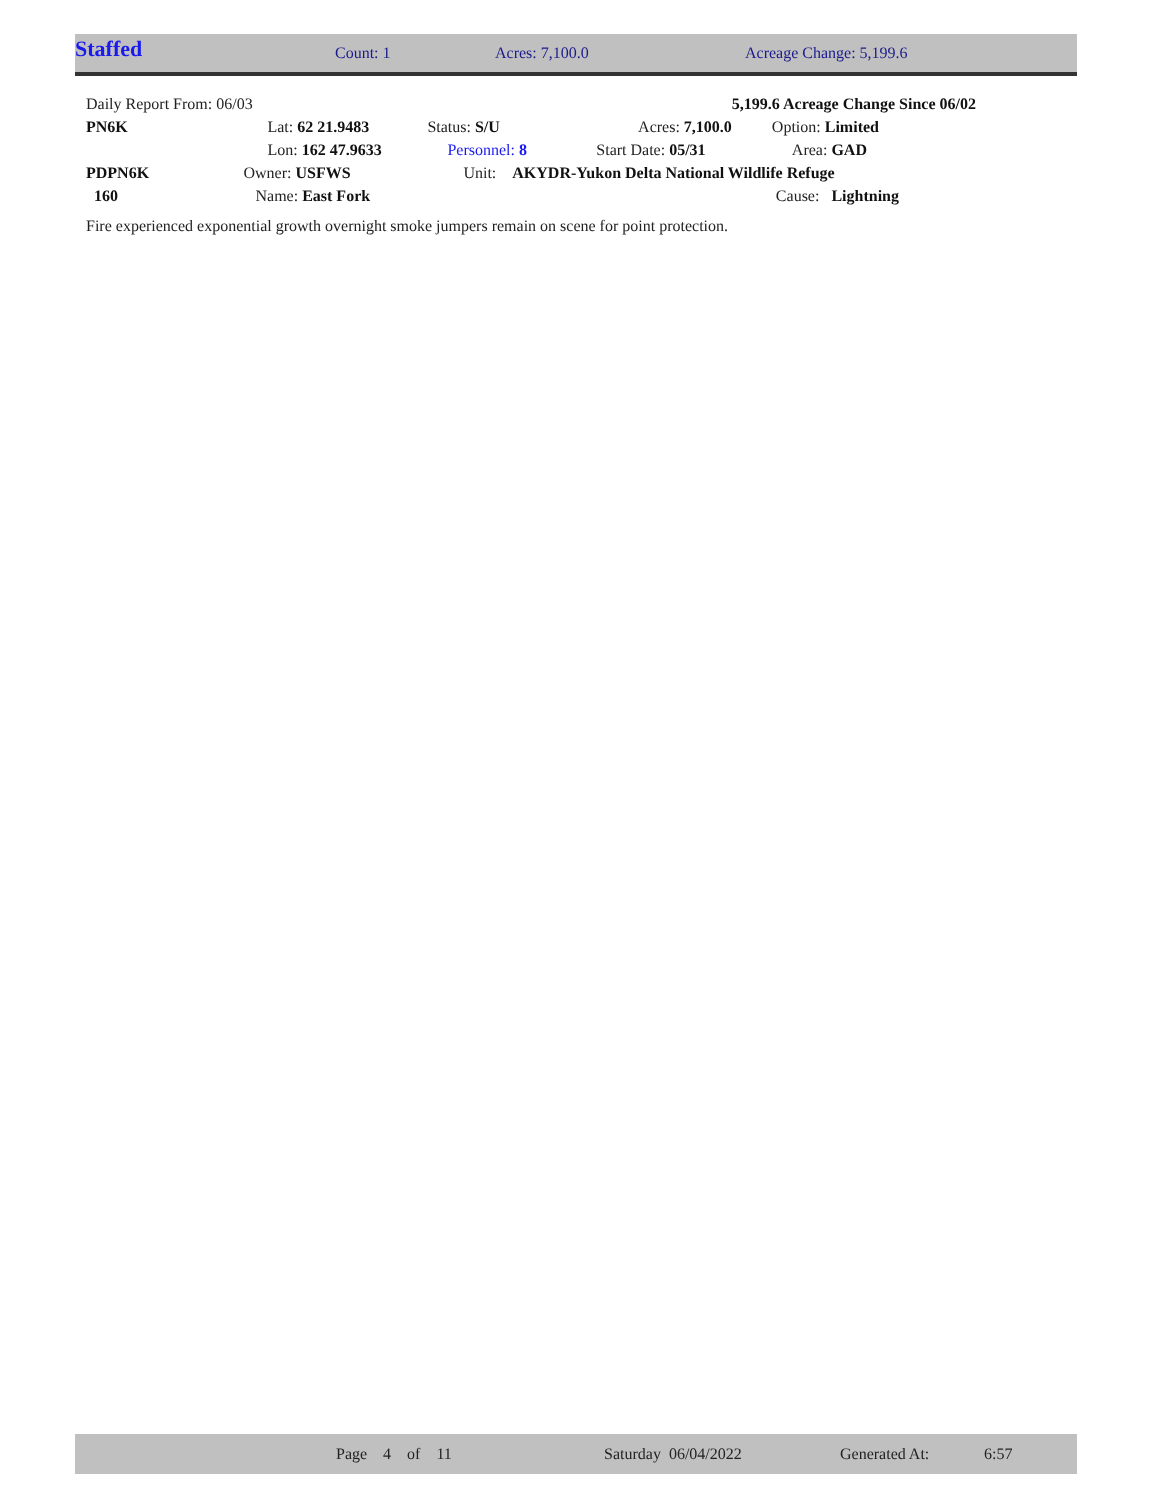Staffed Count: 1 Acres: 7,100.0 Acreage Change: 5,199.6
| Daily Report From: 06/03 | | | | 5,199.6 Acreage Change Since 06/02 |
| PN6K | Lat: 62 21.9483 | Status: S/U | Acres: 7,100.0 | Option: Limited |
| | Lon: 162 47.9633 | Personnel: 8 | Start Date: 05/31 | Area: GAD |
| PDPN6K | Owner: USFWS | Unit: AKYDR-Yukon Delta National Wildlife Refuge | | |
| 160 | Name: East Fork | | | Cause: Lightning |
Fire experienced exponential growth overnight smoke jumpers remain on scene for point protection.
Page 4 of 11 Saturday 06/04/2022 Generated At: 6:57